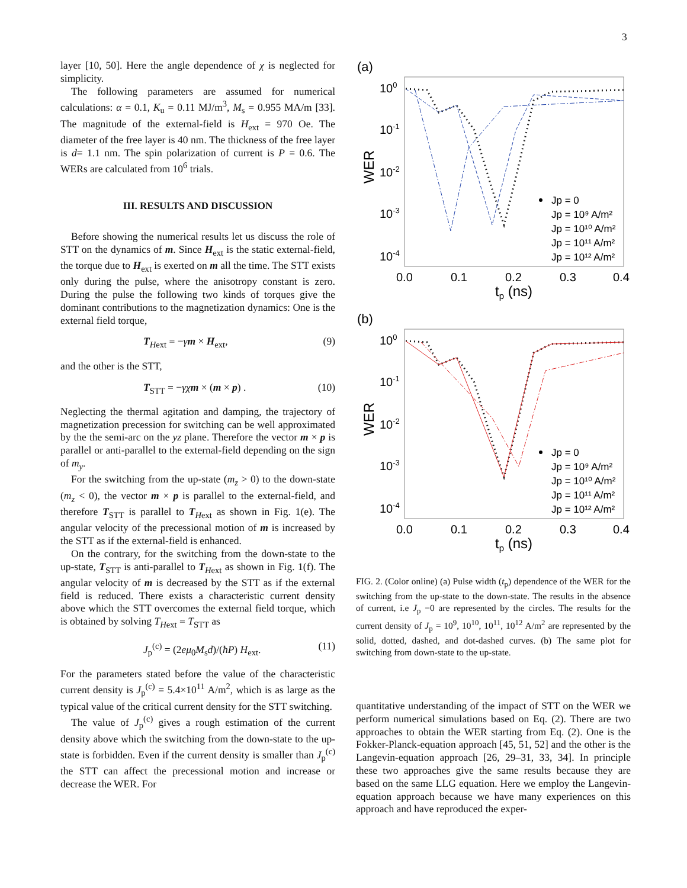3
layer [10, 50]. Here the angle dependence of χ is neglected for simplicity.
The following parameters are assumed for numerical calculations: α = 0.1, K<sub>u</sub> = 0.11 MJ/m<sup>3</sup>, M<sub>s</sub> = 0.955 MA/m [33]. The magnitude of the external-field is H<sub>ext</sub> = 970 Oe. The diameter of the free layer is 40 nm. The thickness of the free layer is d= 1.1 nm. The spin polarization of current is P = 0.6. The WERs are calculated from 10<sup>6</sup> trials.
III. RESULTS AND DISCUSSION
Before showing the numerical results let us discuss the role of STT on the dynamics of m. Since H<sub>ext</sub> is the static external-field, the torque due to H<sub>ext</sub> is exerted on m all the time. The STT exists only during the pulse, where the anisotropy constant is zero. During the pulse the following two kinds of torques give the dominant contributions to the magnetization dynamics: One is the external field torque,
T<sub>Hext</sub> = −γm × H<sub>ext</sub>, (9)
and the other is the STT,
T<sub>STT</sub> = −γχ m × (m × p) . (10)
Neglecting the thermal agitation and damping, the trajectory of magnetization precession for switching can be well approximated by the the semi-arc on the yz plane. Therefore the vector m × p is parallel or anti-parallel to the external-field depending on the sign of m<sub>y</sub>.
For the switching from the up-state (m<sub>z</sub> > 0) to the down-state (m<sub>z</sub> < 0), the vector m × p is parallel to the external-field, and therefore T<sub>STT</sub> is parallel to T<sub>Hext</sub> as shown in Fig. 1(e). The angular velocity of the precessional motion of m is increased by the STT as if the external-field is enhanced.
On the contrary, for the switching from the down-state to the up-state, T<sub>STT</sub> is anti-parallel to T<sub>Hext</sub> as shown in Fig. 1(f). The angular velocity of m is decreased by the STT as if the external field is reduced. There exists a characteristic current density above which the STT overcomes the external field torque, which is obtained by solving T<sub>Hext</sub> = T<sub>STT</sub> as
J<sub>p</sub><sup>(c)</sup> = (2eμ<sub>0</sub>M<sub>s</sub>d)/(ħP) H<sub>ext</sub>. (11)
For the parameters stated before the value of the characteristic current density is J<sub>p</sub><sup>(c)</sup> = 5.4×10<sup>11</sup> A/m<sup>2</sup>, which is as large as the typical value of the critical current density for the STT switching.
The value of J<sub>p</sub><sup>(c)</sup> gives a rough estimation of the current density above which the switching from the down-state to the up-state is forbidden. Even if the current density is smaller than J<sub>p</sub><sup>(c)</sup> the STT can affect the precessional motion and increase or decrease the WER. For
(a)
100
10-1
10-2
10-3
10-4
WER
0.0
0.1
0.2
0.3
0.4
tp (ns)
Jp = 0
Jp = 10⁹ A/m²
Jp = 10¹⁰ A/m²
Jp = 10¹¹ A/m²
Jp = 10¹² A/m²
(b)
100
10-1
10-2
10-3
10-4
WER
0.0
0.1
0.2
0.3
0.4
tp (ns)
Jp = 0
Jp = 10⁹ A/m²
Jp = 10¹⁰ A/m²
Jp = 10¹¹ A/m²
Jp = 10¹² A/m²
FIG. 2. (Color online) (a) Pulse width (t<sub>p</sub>) dependence of the WER for the switching from the up-state to the down-state. The results in the absence of current, i.e J<sub>p</sub> =0 are represented by the circles. The results for the current density of J<sub>p</sub> = 10<sup>9</sup>, 10<sup>10</sup>, 10<sup>11</sup>, 10<sup>12</sup> A/m<sup>2</sup> are represented by the solid, dotted, dashed, and dot-dashed curves. (b) The same plot for switching from down-state to the up-state.
quantitative understanding of the impact of STT on the WER we perform numerical simulations based on Eq. (2). There are two approaches to obtain the WER starting from Eq. (2). One is the Fokker-Planck-equation approach [45, 51, 52] and the other is the Langevin-equation approach [26, 29–31, 33, 34]. In principle these two approaches give the same results because they are based on the same LLG equation. Here we employ the Langevin-equation approach because we have many experiences on this approach and have reproduced the exper-